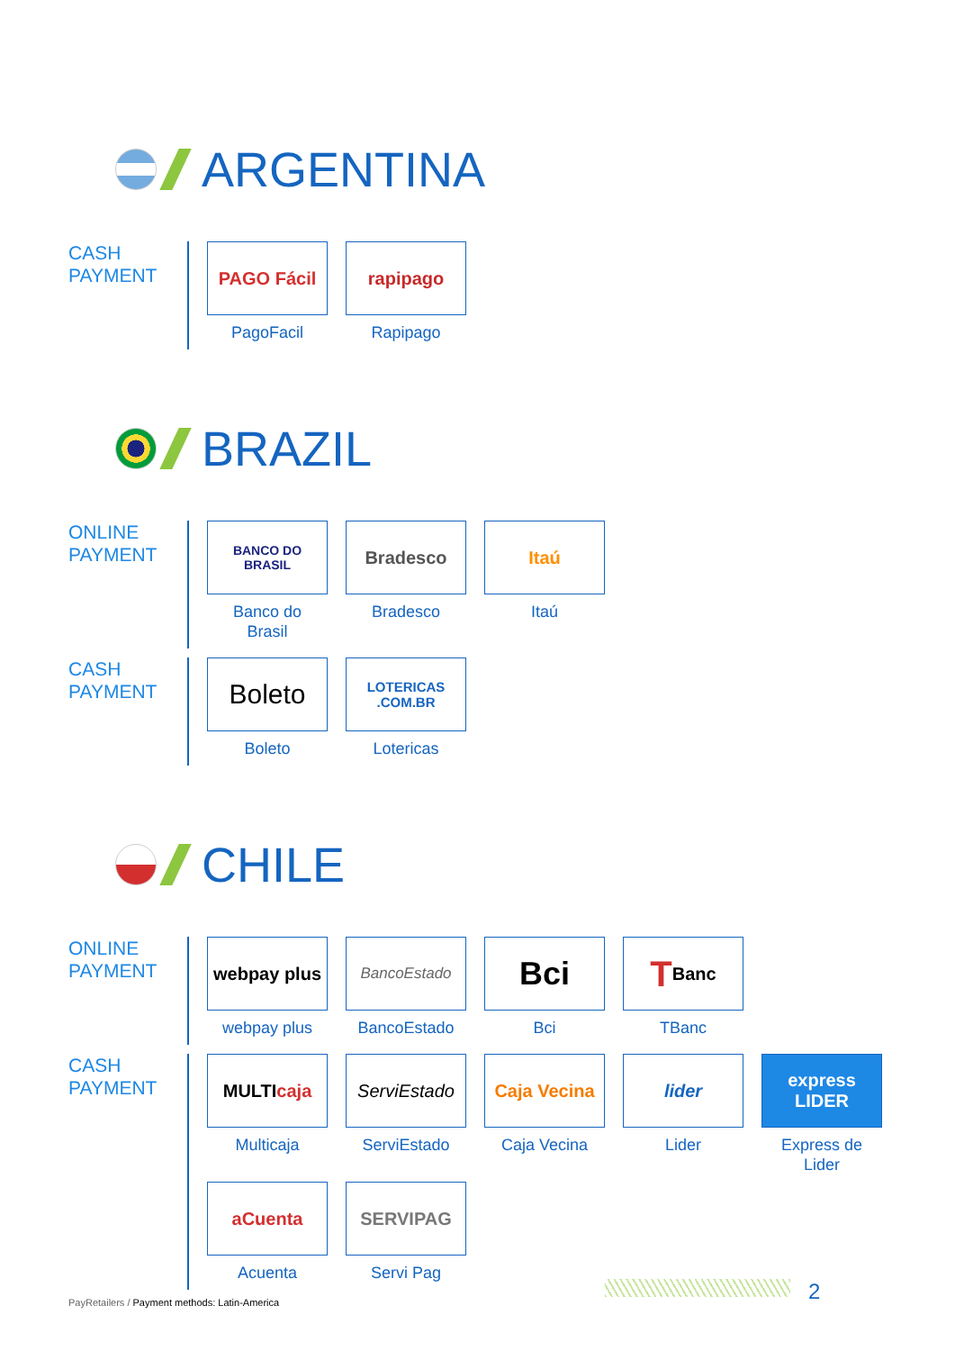ARGENTINA
CASH
PAYMENT
PAGO Fácil
PagoFacil
rapipago
Rapipago
BRAZIL
ONLINE
PAYMENT
BANCO DO BRASIL
Banco do
Brasil
Bradesco
Bradesco
Itaú
Itaú
CASH
PAYMENT
Boleto
Boleto
LOTERICAS .COM.BR
Lotericas
CHILE
ONLINE
PAYMENT
webpay plus
webpay plus
BancoEstado
BancoEstado
Bci
Bci
T Banc
TBanc
CASH
PAYMENT
MULTI caja
Multicaja
ServiEstado
ServiEstado
Caja Vecina
Caja Vecina
lider
Lider
express LIDER
Express de
Lider
aCuenta
Acuenta
SERVIPAG
Servi Pag
2
PayRetailers / Payment methods: Latin-America